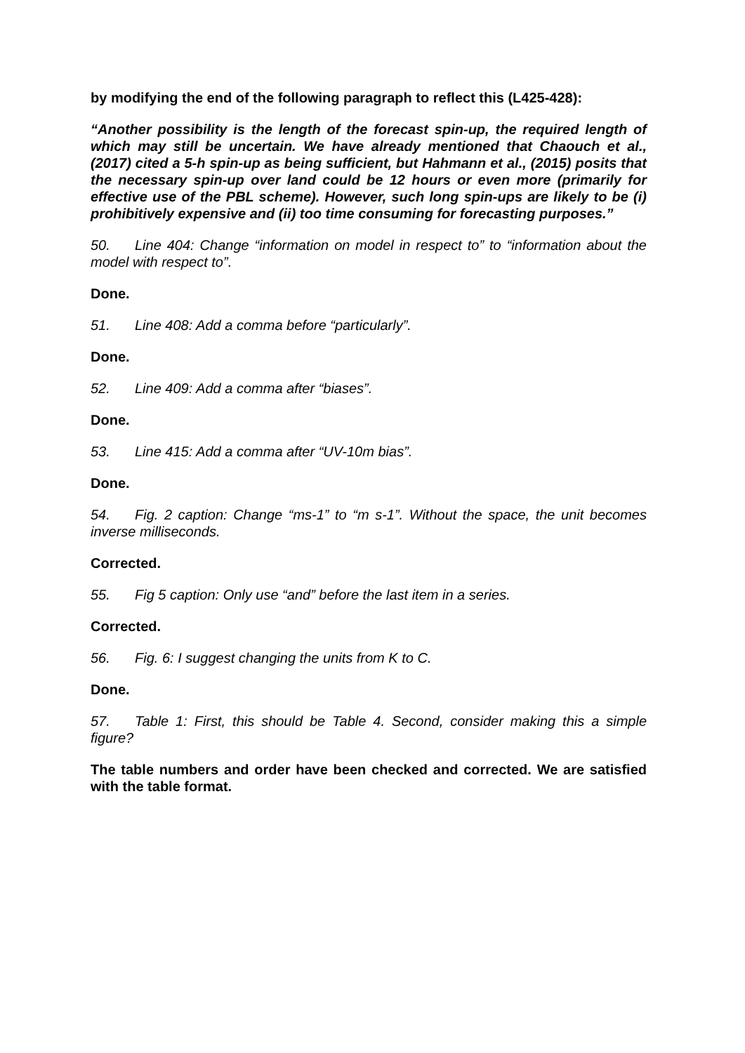by modifying the end of the following paragraph to reflect this (L425-428):
“Another possibility is the length of the forecast spin-up, the required length of which may still be uncertain. We have already mentioned that Chaouch et al., (2017) cited a 5-h spin-up as being sufficient, but Hahmann et al., (2015) posits that the necessary spin-up over land could be 12 hours or even more (primarily for effective use of the PBL scheme). However, such long spin-ups are likely to be (i) prohibitively expensive and (ii) too time consuming for forecasting purposes.”
50. Line 404: Change “information on model in respect to” to “information about the model with respect to”.
Done.
51. Line 408: Add a comma before “particularly”.
Done.
52. Line 409: Add a comma after “biases”.
Done.
53. Line 415: Add a comma after “UV-10m bias”.
Done.
54. Fig. 2 caption: Change “ms-1” to “m s-1”. Without the space, the unit becomes inverse milliseconds.
Corrected.
55. Fig 5 caption: Only use “and” before the last item in a series.
Corrected.
56. Fig. 6: I suggest changing the units from K to C.
Done.
57. Table 1: First, this should be Table 4. Second, consider making this a simple figure?
The table numbers and order have been checked and corrected. We are satisfied with the table format.